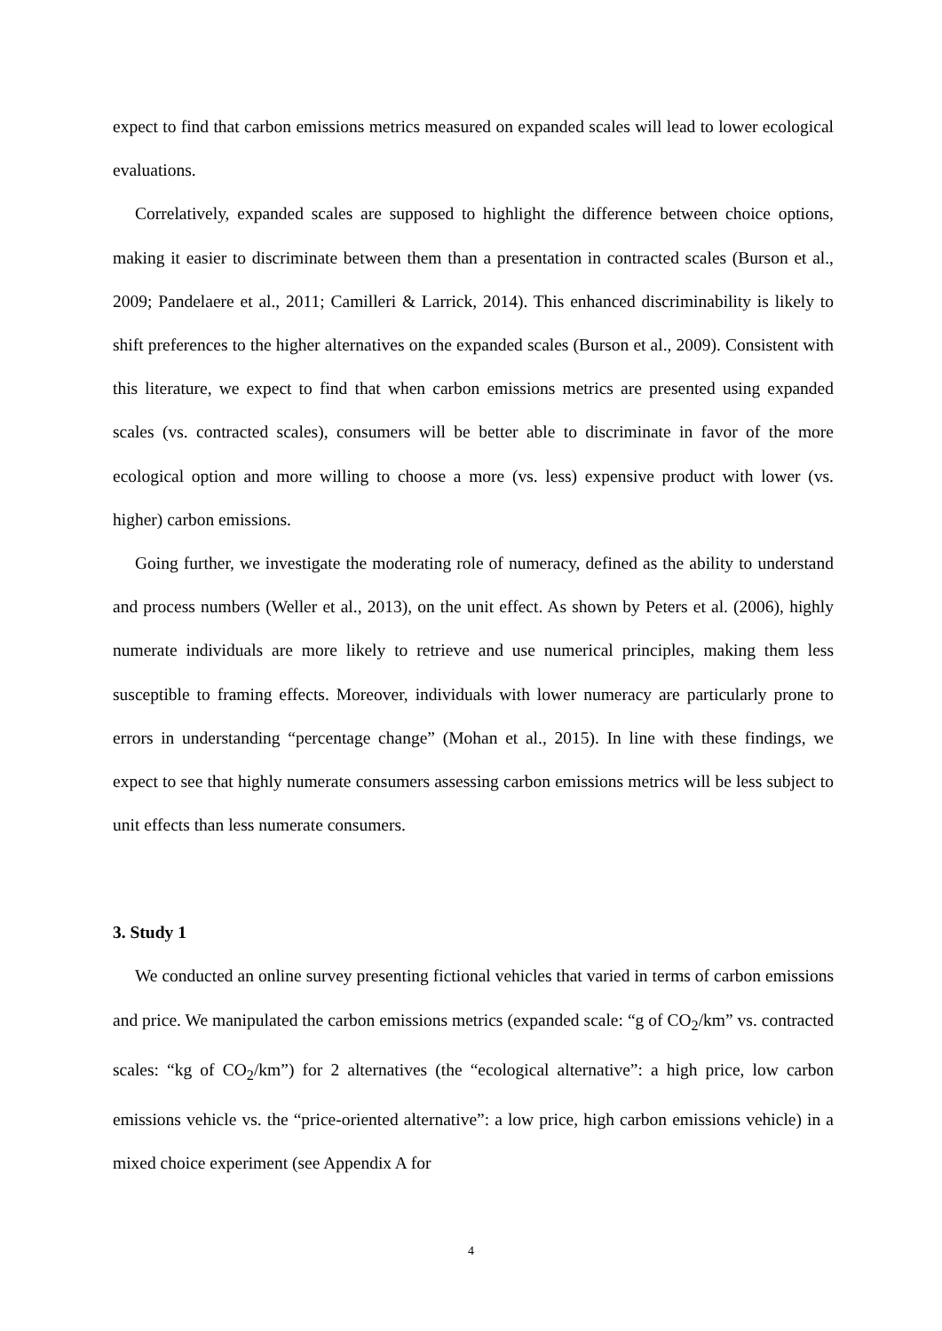expect to find that carbon emissions metrics measured on expanded scales will lead to lower ecological evaluations.
Correlatively, expanded scales are supposed to highlight the difference between choice options, making it easier to discriminate between them than a presentation in contracted scales (Burson et al., 2009; Pandelaere et al., 2011; Camilleri & Larrick, 2014). This enhanced discriminability is likely to shift preferences to the higher alternatives on the expanded scales (Burson et al., 2009). Consistent with this literature, we expect to find that when carbon emissions metrics are presented using expanded scales (vs. contracted scales), consumers will be better able to discriminate in favor of the more ecological option and more willing to choose a more (vs. less) expensive product with lower (vs. higher) carbon emissions.
Going further, we investigate the moderating role of numeracy, defined as the ability to understand and process numbers (Weller et al., 2013), on the unit effect. As shown by Peters et al. (2006), highly numerate individuals are more likely to retrieve and use numerical principles, making them less susceptible to framing effects. Moreover, individuals with lower numeracy are particularly prone to errors in understanding “percentage change” (Mohan et al., 2015). In line with these findings, we expect to see that highly numerate consumers assessing carbon emissions metrics will be less subject to unit effects than less numerate consumers.
3. Study 1
We conducted an online survey presenting fictional vehicles that varied in terms of carbon emissions and price. We manipulated the carbon emissions metrics (expanded scale: “g of CO<sub>2</sub>/km” vs. contracted scales: “kg of CO<sub>2</sub>/km”) for 2 alternatives (the “ecological alternative”: a high price, low carbon emissions vehicle vs. the “price-oriented alternative”: a low price, high carbon emissions vehicle) in a mixed choice experiment (see Appendix A for
4